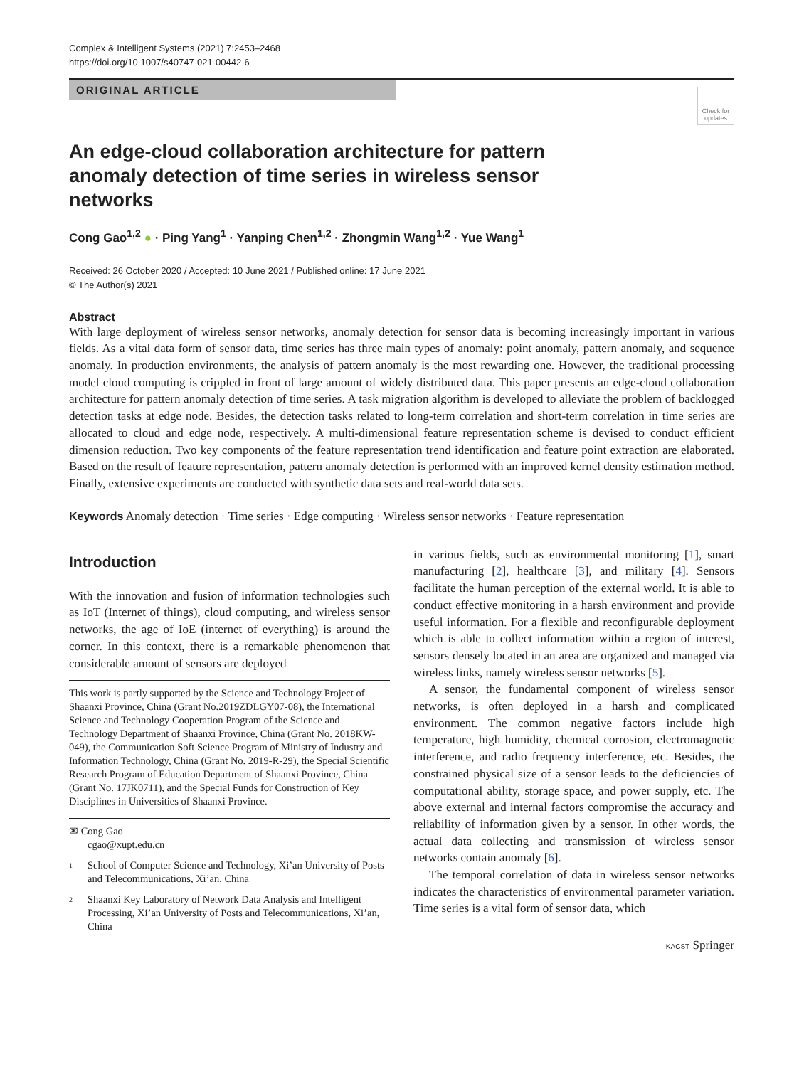Complex & Intelligent Systems (2021) 7:2453–2468
https://doi.org/10.1007/s40747-021-00442-6
ORIGINAL ARTICLE
Check for updates
An edge-cloud collaboration architecture for pattern anomaly detection of time series in wireless sensor networks
Cong Gao<sup>1,2</sup> ● · Ping Yang<sup>1</sup> · Yanping Chen<sup>1,2</sup> · Zhongmin Wang<sup>1,2</sup> · Yue Wang<sup>1</sup>
Received: 26 October 2020 / Accepted: 10 June 2021 / Published online: 17 June 2021
© The Author(s) 2021
Abstract
With large deployment of wireless sensor networks, anomaly detection for sensor data is becoming increasingly important in various fields. As a vital data form of sensor data, time series has three main types of anomaly: point anomaly, pattern anomaly, and sequence anomaly. In production environments, the analysis of pattern anomaly is the most rewarding one. However, the traditional processing model cloud computing is crippled in front of large amount of widely distributed data. This paper presents an edge-cloud collaboration architecture for pattern anomaly detection of time series. A task migration algorithm is developed to alleviate the problem of backlogged detection tasks at edge node. Besides, the detection tasks related to long-term correlation and short-term correlation in time series are allocated to cloud and edge node, respectively. A multi-dimensional feature representation scheme is devised to conduct efficient dimension reduction. Two key components of the feature representation trend identification and feature point extraction are elaborated. Based on the result of feature representation, pattern anomaly detection is performed with an improved kernel density estimation method. Finally, extensive experiments are conducted with synthetic data sets and real-world data sets.
Keywords Anomaly detection · Time series · Edge computing · Wireless sensor networks · Feature representation
Introduction
With the innovation and fusion of information technologies such as IoT (Internet of things), cloud computing, and wireless sensor networks, the age of IoE (internet of everything) is around the corner. In this context, there is a remarkable phenomenon that considerable amount of sensors are deployed
This work is partly supported by the Science and Technology Project of Shaanxi Province, China (Grant No.2019ZDLGY07-08), the International Science and Technology Cooperation Program of the Science and Technology Department of Shaanxi Province, China (Grant No. 2018KW-049), the Communication Soft Science Program of Ministry of Industry and Information Technology, China (Grant No. 2019-R-29), the Special Scientific Research Program of Education Department of Shaanxi Province, China (Grant No. 17JK0711), and the Special Funds for Construction of Key Disciplines in Universities of Shaanxi Province.
✉ Cong Gao
cgao@xupt.edu.cn
1
School of Computer Science and Technology, Xi’an University of Posts and Telecommunications, Xi’an, China
2
Shaanxi Key Laboratory of Network Data Analysis and Intelligent Processing, Xi’an University of Posts and Telecommunications, Xi’an, China
in various fields, such as environmental monitoring [1], smart manufacturing [2], healthcare [3], and military [4]. Sensors facilitate the human perception of the external world. It is able to conduct effective monitoring in a harsh environment and provide useful information. For a flexible and reconfigurable deployment which is able to collect information within a region of interest, sensors densely located in an area are organized and managed via wireless links, namely wireless sensor networks [5].
A sensor, the fundamental component of wireless sensor networks, is often deployed in a harsh and complicated environment. The common negative factors include high temperature, high humidity, chemical corrosion, electromagnetic interference, and radio frequency interference, etc. Besides, the constrained physical size of a sensor leads to the deficiencies of computational ability, storage space, and power supply, etc. The above external and internal factors compromise the accuracy and reliability of information given by a sensor. In other words, the actual data collecting and transmission of wireless sensor networks contain anomaly [6].
The temporal correlation of data in wireless sensor networks indicates the characteristics of environmental parameter variation. Time series is a vital form of sensor data, which
KACST Springer